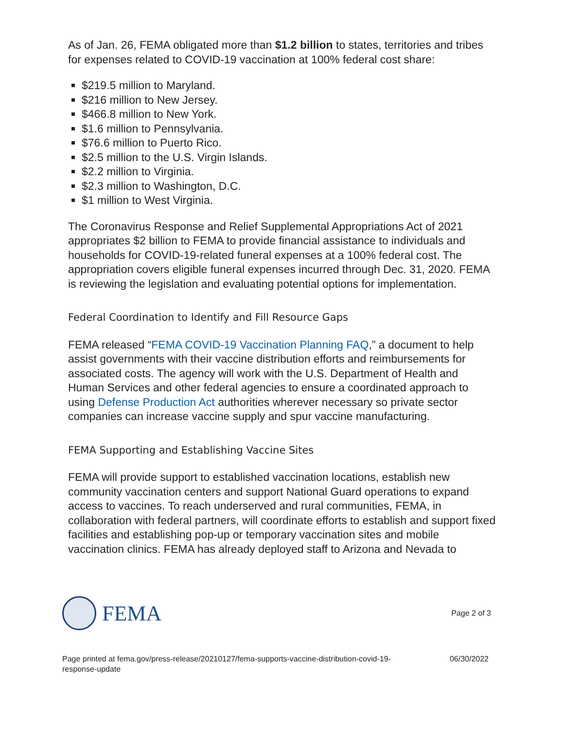As of Jan. 26, FEMA obligated more than $1.2 billion to states, territories and tribes for expenses related to COVID-19 vaccination at 100% federal cost share:
$219.5 million to Maryland.
$216 million to New Jersey.
$466.8 million to New York.
$1.6 million to Pennsylvania.
$76.6 million to Puerto Rico.
$2.5 million to the U.S. Virgin Islands.
$2.2 million to Virginia.
$2.3 million to Washington, D.C.
$1 million to West Virginia.
The Coronavirus Response and Relief Supplemental Appropriations Act of 2021 appropriates $2 billion to FEMA to provide financial assistance to individuals and households for COVID-19-related funeral expenses at a 100% federal cost. The appropriation covers eligible funeral expenses incurred through Dec. 31, 2020. FEMA is reviewing the legislation and evaluating potential options for implementation.
Federal Coordination to Identify and Fill Resource Gaps
FEMA released “FEMA COVID-19 Vaccination Planning FAQ,” a document to help assist governments with their vaccine distribution efforts and reimbursements for associated costs. The agency will work with the U.S. Department of Health and Human Services and other federal agencies to ensure a coordinated approach to using Defense Production Act authorities wherever necessary so private sector companies can increase vaccine supply and spur vaccine manufacturing.
FEMA Supporting and Establishing Vaccine Sites
FEMA will provide support to established vaccination locations, establish new community vaccination centers and support National Guard operations to expand access to vaccines. To reach underserved and rural communities, FEMA, in collaboration with federal partners, will coordinate efforts to establish and support fixed facilities and establishing pop-up or temporary vaccination sites and mobile vaccination clinics. FEMA has already deployed staff to Arizona and Nevada to
FEMA
Page 2 of 3
Page printed at fema.gov/press-release/20210127/fema-supports-vaccine-distribution-covid-19-
response-update
06/30/2022